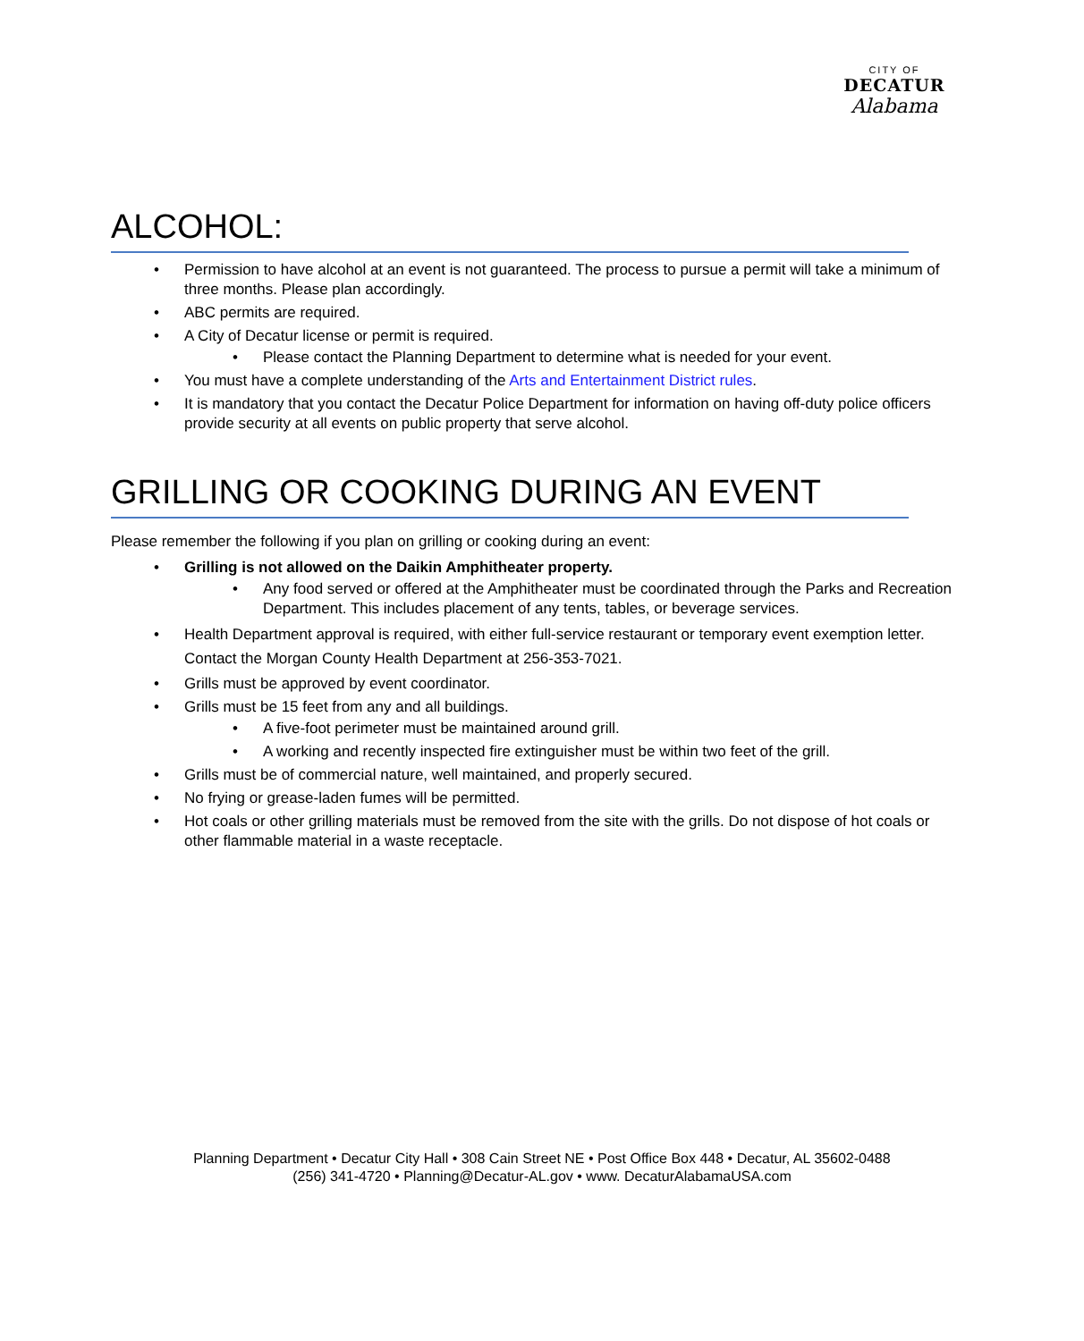CITY OF
DECATUR
Alabama
ALCOHOL:
• Permission to have alcohol at an event is not guaranteed. The process to pursue a permit will take a minimum of three months. Please plan accordingly.
• ABC permits are required.
• A City of Decatur license or permit is required.
• Please contact the Planning Department to determine what is needed for your event.
• You must have a complete understanding of the Arts and Entertainment District rules.
• It is mandatory that you contact the Decatur Police Department for information on having off-duty police officers provide security at all events on public property that serve alcohol.
GRILLING OR COOKING DURING AN EVENT
Please remember the following if you plan on grilling or cooking during an event:
• Grilling is not allowed on the Daikin Amphitheater property.
• Any food served or offered at the Amphitheater must be coordinated through the Parks and Recreation Department. This includes placement of any tents, tables, or beverage services.
• Health Department approval is required, with either full-service restaurant or temporary event exemption letter. Contact the Morgan County Health Department at 256-353-7021.
• Grills must be approved by event coordinator.
• Grills must be 15 feet from any and all buildings.
• A five-foot perimeter must be maintained around grill.
• A working and recently inspected fire extinguisher must be within two feet of the grill.
• Grills must be of commercial nature, well maintained, and properly secured.
• No frying or grease-laden fumes will be permitted.
• Hot coals or other grilling materials must be removed from the site with the grills. Do not dispose of hot coals or other flammable material in a waste receptacle.
Planning Department • Decatur City Hall • 308 Cain Street NE • Post Office Box 448 • Decatur, AL 35602-0488
(256) 341-4720 • Planning@Decatur-AL.gov • www. DecaturAlabamaUSA.com